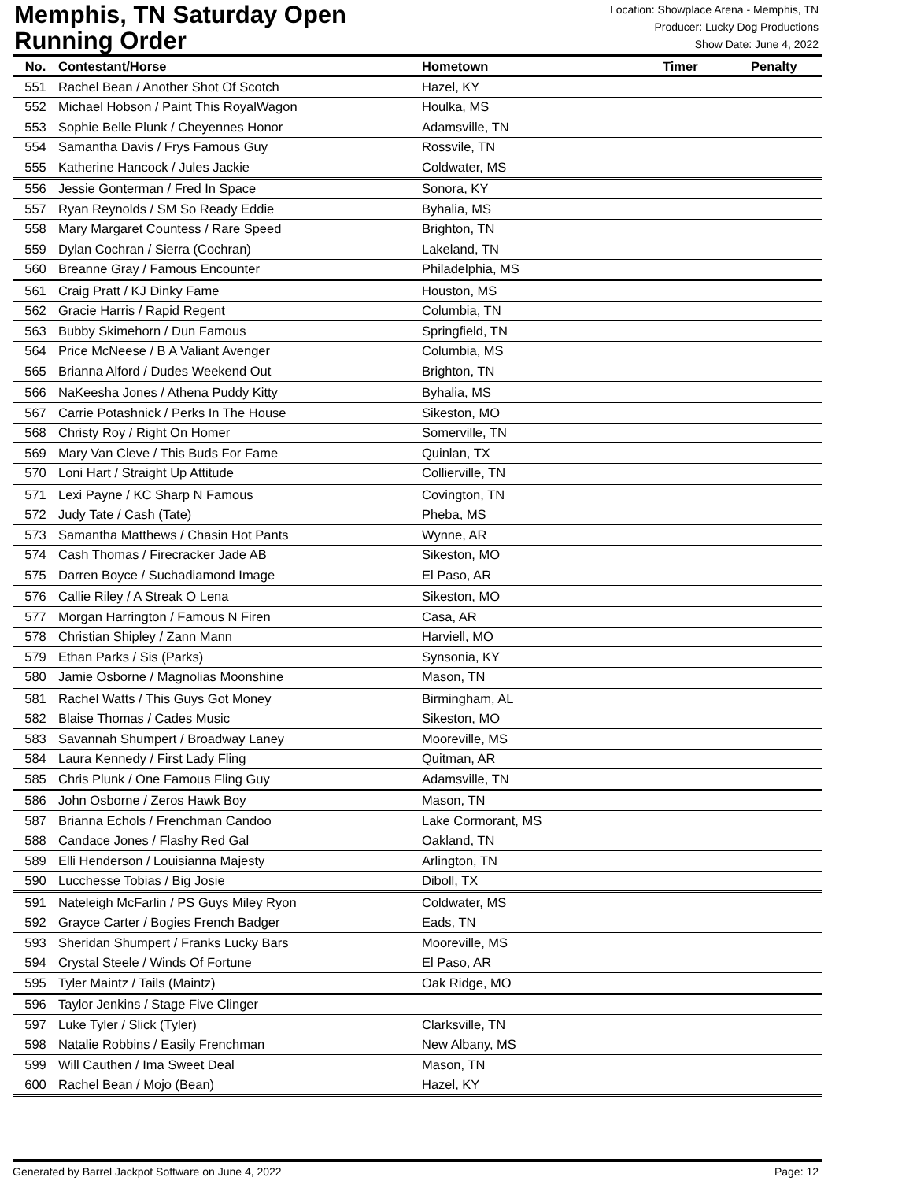Memphis, TN Saturday Open
Running Order
Location: Showplace Arena - Memphis, TN
Producer: Lucky Dog Productions
Show Date: June 4, 2022
| No. | Contestant/Horse | Hometown | Timer | Penalty |
| --- | --- | --- | --- | --- |
| 551 | Rachel Bean / Another Shot Of Scotch | Hazel, KY | | |
| 552 | Michael Hobson / Paint This RoyalWagon | Houlka, MS | | |
| 553 | Sophie Belle Plunk / Cheyennes Honor | Adamsville, TN | | |
| 554 | Samantha Davis / Frys Famous Guy | Rossvile, TN | | |
| 555 | Katherine Hancock / Jules Jackie | Coldwater, MS | | |
| 556 | Jessie Gonterman / Fred In Space | Sonora, KY | | |
| 557 | Ryan Reynolds / SM So Ready Eddie | Byhalia, MS | | |
| 558 | Mary Margaret Countess / Rare Speed | Brighton, TN | | |
| 559 | Dylan Cochran / Sierra (Cochran) | Lakeland, TN | | |
| 560 | Breanne Gray / Famous Encounter | Philadelphia, MS | | |
| 561 | Craig Pratt / KJ Dinky Fame | Houston, MS | | |
| 562 | Gracie Harris / Rapid Regent | Columbia, TN | | |
| 563 | Bubby Skimehorn / Dun Famous | Springfield, TN | | |
| 564 | Price McNeese / B A Valiant Avenger | Columbia, MS | | |
| 565 | Brianna Alford / Dudes Weekend Out | Brighton, TN | | |
| 566 | NaKeesha Jones / Athena Puddy Kitty | Byhalia, MS | | |
| 567 | Carrie Potashnick / Perks In The House | Sikeston, MO | | |
| 568 | Christy Roy / Right On Homer | Somerville, TN | | |
| 569 | Mary Van Cleve / This Buds For Fame | Quinlan, TX | | |
| 570 | Loni Hart / Straight Up Attitude | Collierville, TN | | |
| 571 | Lexi Payne / KC Sharp N Famous | Covington, TN | | |
| 572 | Judy Tate / Cash (Tate) | Pheba, MS | | |
| 573 | Samantha Matthews / Chasin Hot Pants | Wynne, AR | | |
| 574 | Cash Thomas / Firecracker Jade AB | Sikeston, MO | | |
| 575 | Darren Boyce / Suchadiamond Image | El Paso, AR | | |
| 576 | Callie Riley / A Streak O Lena | Sikeston, MO | | |
| 577 | Morgan Harrington / Famous N Firen | Casa, AR | | |
| 578 | Christian Shipley / Zann Mann | Harviell, MO | | |
| 579 | Ethan Parks / Sis (Parks) | Synsonia, KY | | |
| 580 | Jamie Osborne / Magnolias Moonshine | Mason, TN | | |
| 581 | Rachel Watts / This Guys Got Money | Birmingham, AL | | |
| 582 | Blaise Thomas / Cades Music | Sikeston, MO | | |
| 583 | Savannah Shumpert / Broadway Laney | Mooreville, MS | | |
| 584 | Laura Kennedy / First Lady Fling | Quitman, AR | | |
| 585 | Chris Plunk / One Famous Fling Guy | Adamsville, TN | | |
| 586 | John Osborne / Zeros Hawk Boy | Mason, TN | | |
| 587 | Brianna Echols / Frenchman Candoo | Lake Cormorant, MS | | |
| 588 | Candace Jones / Flashy Red Gal | Oakland, TN | | |
| 589 | Elli Henderson / Louisianna Majesty | Arlington, TN | | |
| 590 | Lucchesse Tobias / Big Josie | Diboll, TX | | |
| 591 | Nateleigh McFarlin / PS Guys Miley Ryon | Coldwater, MS | | |
| 592 | Grayce Carter / Bogies French Badger | Eads, TN | | |
| 593 | Sheridan Shumpert / Franks Lucky Bars | Mooreville, MS | | |
| 594 | Crystal Steele / Winds Of Fortune | El Paso, AR | | |
| 595 | Tyler Maintz / Tails (Maintz) | Oak Ridge, MO | | |
| 596 | Taylor Jenkins / Stage Five Clinger | | | |
| 597 | Luke Tyler / Slick (Tyler) | Clarksville, TN | | |
| 598 | Natalie Robbins / Easily Frenchman | New Albany, MS | | |
| 599 | Will Cauthen / Ima Sweet Deal | Mason, TN | | |
| 600 | Rachel Bean / Mojo (Bean) | Hazel, KY | | |
Generated by Barrel Jackpot Software on June 4, 2022 Page: 12